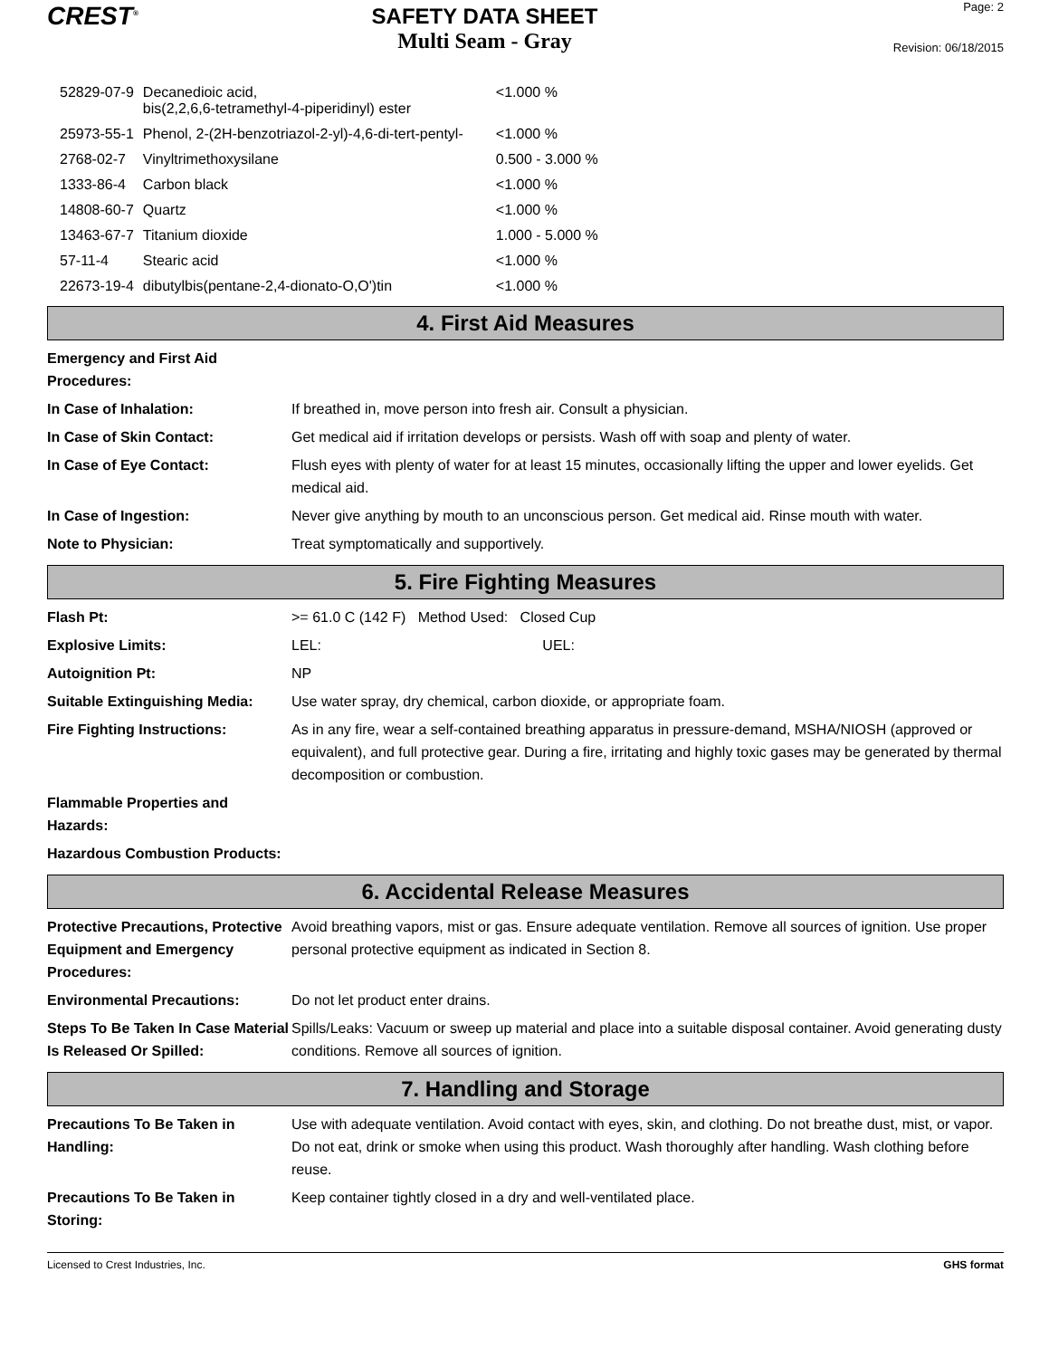CREST<sup>®</sup>
SAFETY DATA SHEET
Multi Seam - Gray
Page: 2
Revision: 06/18/2015
| 52829-07-9 | Decanedioic acid, bis(2,2,6,6-tetramethyl-4-piperidinyl) ester | <1.000 % |
| 25973-55-1 | Phenol, 2-(2H-benzotriazol-2-yl)-4,6-di-tert-pentyl- | <1.000 % |
| 2768-02-7 | Vinyltrimethoxysilane | 0.500 - 3.000 % |
| 1333-86-4 | Carbon black | <1.000 % |
| 14808-60-7 | Quartz | <1.000 % |
| 13463-67-7 | Titanium dioxide | 1.000 - 5.000 % |
| 57-11-4 | Stearic acid | <1.000 % |
| 22673-19-4 | dibutylbis(pentane-2,4-dionato-O,O')tin | <1.000 % |
4. First Aid Measures
| Emergency and First Aid Procedures: | |
| In Case of Inhalation: | If breathed in, move person into fresh air. Consult a physician. |
| In Case of Skin Contact: | Get medical aid if irritation develops or persists. Wash off with soap and plenty of water. |
| In Case of Eye Contact: | Flush eyes with plenty of water for at least 15 minutes, occasionally lifting the upper and lower eyelids. Get medical aid. |
| In Case of Ingestion: | Never give anything by mouth to an unconscious person. Get medical aid. Rinse mouth with water. |
| Note to Physician: | Treat symptomatically and supportively. |
5. Fire Fighting Measures
| Flash Pt: | >= 61.0 C (142 F) Method Used: Closed Cup |
| Explosive Limits: | LEL: UEL: |
| Autoignition Pt: | NP |
| Suitable Extinguishing Media: | Use water spray, dry chemical, carbon dioxide, or appropriate foam. |
| Fire Fighting Instructions: | As in any fire, wear a self-contained breathing apparatus in pressure-demand, MSHA/NIOSH (approved or equivalent), and full protective gear. During a fire, irritating and highly toxic gases may be generated by thermal decomposition or combustion. |
| Flammable Properties and Hazards: | |
| Hazardous Combustion Products: | |
6. Accidental Release Measures
| Protective Precautions, Protective Equipment and Emergency Procedures: | Avoid breathing vapors, mist or gas. Ensure adequate ventilation. Remove all sources of ignition. Use proper personal protective equipment as indicated in Section 8. |
| Environmental Precautions: | Do not let product enter drains. |
| Steps To Be Taken In Case Material Is Released Or Spilled: | Spills/Leaks: Vacuum or sweep up material and place into a suitable disposal container. Avoid generating dusty conditions. Remove all sources of ignition. |
7. Handling and Storage
| Precautions To Be Taken in Handling: | Use with adequate ventilation. Avoid contact with eyes, skin, and clothing. Do not breathe dust, mist, or vapor. Do not eat, drink or smoke when using this product. Wash thoroughly after handling. Wash clothing before reuse. |
| Precautions To Be Taken in Storing: | Keep container tightly closed in a dry and well-ventilated place. |
Licensed to Crest Industries, Inc. GHS format